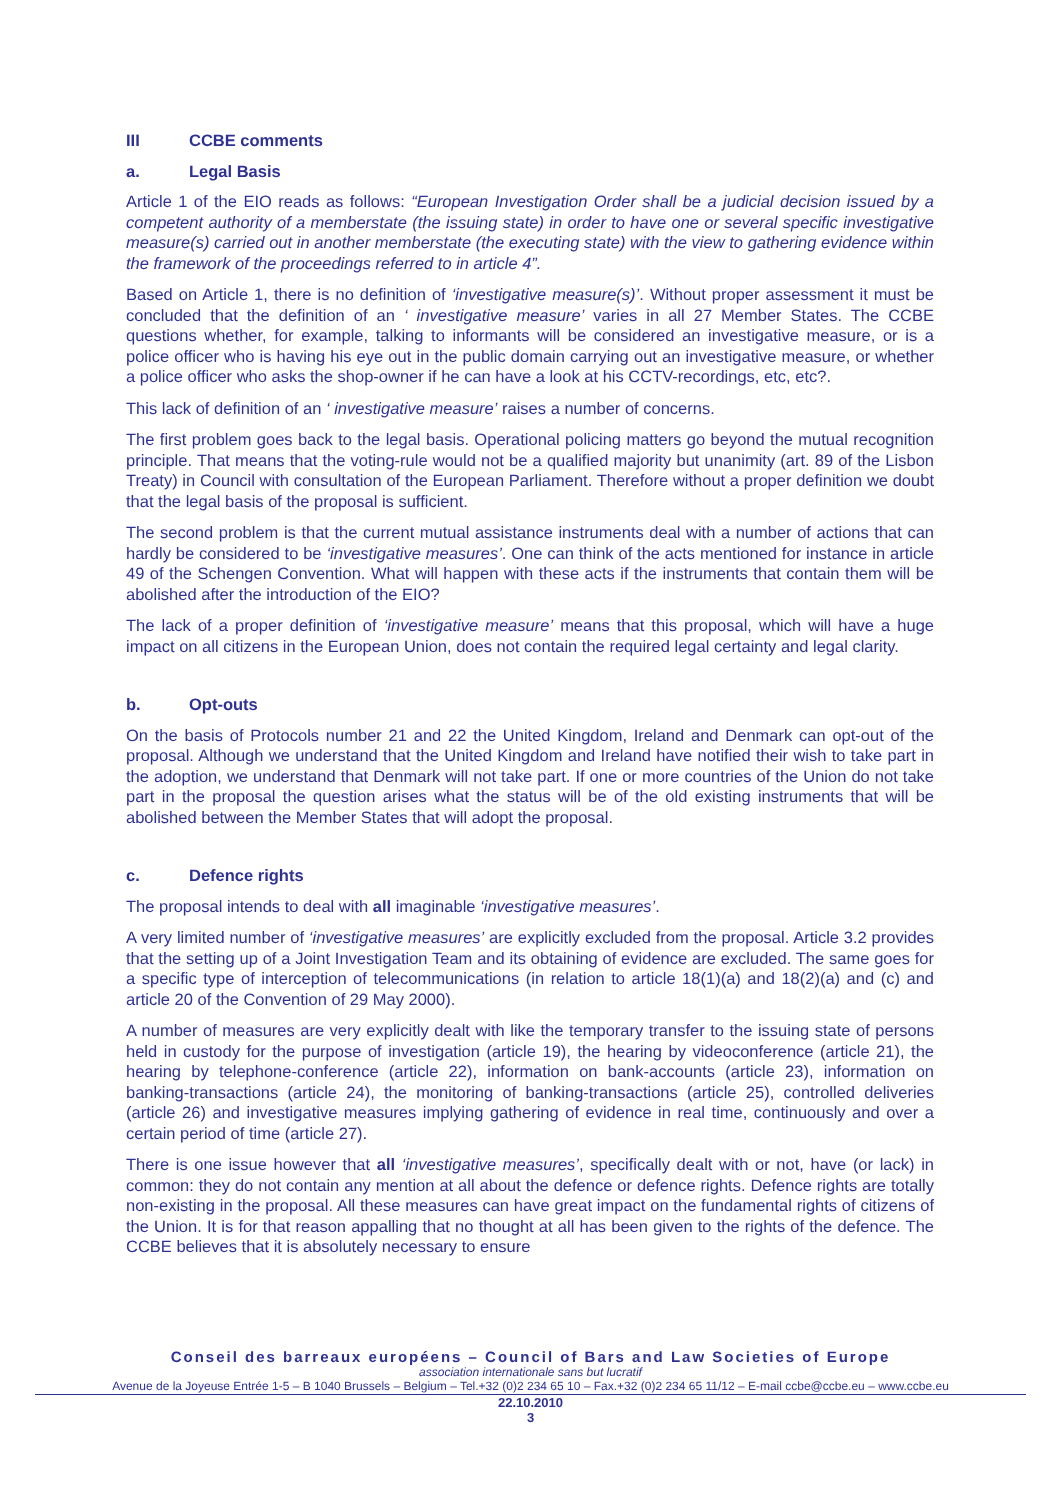III CCBE comments
a. Legal Basis
Article 1 of the EIO reads as follows: “European Investigation Order shall be a judicial decision issued by a competent authority of a memberstate (the issuing state) in order to have one or several specific investigative measure(s) carried out in another memberstate (the executing state) with the view to gathering evidence within the framework of the proceedings referred to in article 4”.
Based on Article 1, there is no definition of ‘investigative measure(s)’. Without proper assessment it must be concluded that the definition of an ‘ investigative measure’ varies in all 27 Member States. The CCBE questions whether, for example, talking to informants will be considered an investigative measure, or is a police officer who is having his eye out in the public domain carrying out an investigative measure, or whether a police officer who asks the shop-owner if he can have a look at his CCTV-recordings, etc, etc?.
This lack of definition of an ‘ investigative measure’ raises a number of concerns.
The first problem goes back to the legal basis. Operational policing matters go beyond the mutual recognition principle. That means that the voting-rule would not be a qualified majority but unanimity (art. 89 of the Lisbon Treaty) in Council with consultation of the European Parliament. Therefore without a proper definition we doubt that the legal basis of the proposal is sufficient.
The second problem is that the current mutual assistance instruments deal with a number of actions that can hardly be considered to be ‘investigative measures’. One can think of the acts mentioned for instance in article 49 of the Schengen Convention. What will happen with these acts if the instruments that contain them will be abolished after the introduction of the EIO?
The lack of a proper definition of ‘investigative measure’ means that this proposal, which will have a huge impact on all citizens in the European Union, does not contain the required legal certainty and legal clarity.
b. Opt-outs
On the basis of Protocols number 21 and 22 the United Kingdom, Ireland and Denmark can opt-out of the proposal. Although we understand that the United Kingdom and Ireland have notified their wish to take part in the adoption, we understand that Denmark will not take part. If one or more countries of the Union do not take part in the proposal the question arises what the status will be of the old existing instruments that will be abolished between the Member States that will adopt the proposal.
c. Defence rights
The proposal intends to deal with all imaginable ‘investigative measures’.
A very limited number of ‘investigative measures’ are explicitly excluded from the proposal. Article 3.2 provides that the setting up of a Joint Investigation Team and its obtaining of evidence are excluded. The same goes for a specific type of interception of telecommunications (in relation to article 18(1)(a) and 18(2)(a) and (c) and article 20 of the Convention of 29 May 2000).
A number of measures are very explicitly dealt with like the temporary transfer to the issuing state of persons held in custody for the purpose of investigation (article 19), the hearing by videoconference (article 21), the hearing by telephone-conference (article 22), information on bank-accounts (article 23), information on banking-transactions (article 24), the monitoring of banking-transactions (article 25), controlled deliveries (article 26) and investigative measures implying gathering of evidence in real time, continuously and over a certain period of time (article 27).
There is one issue however that all ‘investigative measures’, specifically dealt with or not, have (or lack) in common: they do not contain any mention at all about the defence or defence rights. Defence rights are totally non-existing in the proposal. All these measures can have great impact on the fundamental rights of citizens of the Union. It is for that reason appalling that no thought at all has been given to the rights of the defence. The CCBE believes that it is absolutely necessary to ensure
Conseil des barreaux européens – Council of Bars and Law Societies of Europe
association internationale sans but lucratif
Avenue de la Joyeuse Entrée 1-5 – B 1040 Brussels – Belgium – Tel.+32 (0)2 234 65 10 – Fax.+32 (0)2 234 65 11/12 – E-mail ccbe@ccbe.eu – www.ccbe.eu
22.10.2010
3